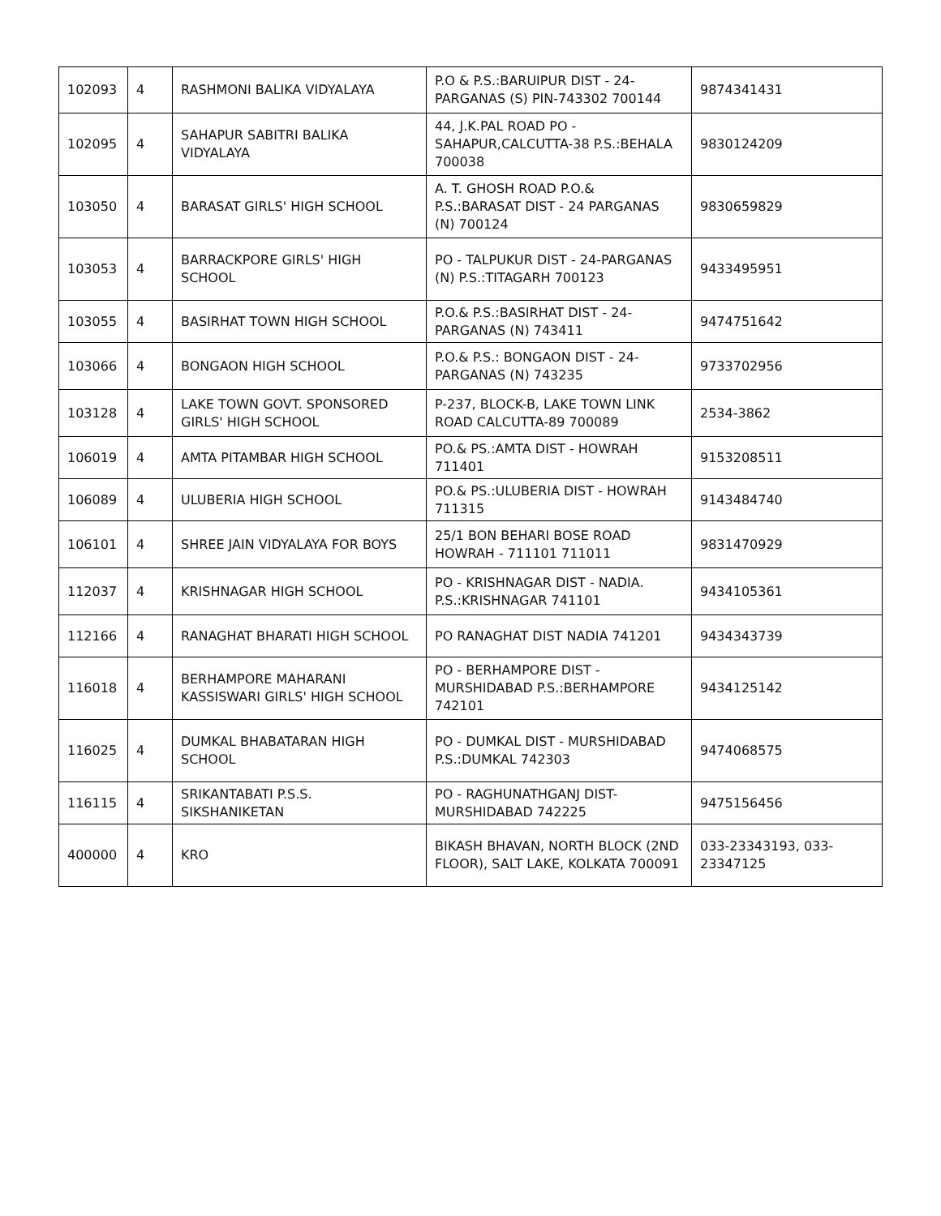| 102093 | 4 | RASHMONI BALIKA VIDYALAYA | P.O & P.S.:BARUIPUR DIST - 24-PARGANAS (S) PIN-743302 700144 | 9874341431 |
| 102095 | 4 | SAHAPUR SABITRI BALIKA VIDYALAYA | 44, J.K.PAL ROAD PO - SAHAPUR,CALCUTTA-38 P.S.:BEHALA 700038 | 9830124209 |
| 103050 | 4 | BARASAT GIRLS' HIGH SCHOOL | A. T. GHOSH ROAD P.O.& P.S.:BARASAT DIST - 24 PARGANAS (N) 700124 | 9830659829 |
| 103053 | 4 | BARRACKPORE GIRLS' HIGH SCHOOL | PO - TALPUKUR DIST - 24-PARGANAS (N) P.S.:TITAGARH 700123 | 9433495951 |
| 103055 | 4 | BASIRHAT TOWN HIGH SCHOOL | P.O.& P.S.:BASIRHAT DIST - 24-PARGANAS (N) 743411 | 9474751642 |
| 103066 | 4 | BONGAON HIGH SCHOOL | P.O.& P.S.: BONGAON DIST - 24-PARGANAS (N) 743235 | 9733702956 |
| 103128 | 4 | LAKE TOWN GOVT. SPONSORED GIRLS' HIGH SCHOOL | P-237, BLOCK-B, LAKE TOWN LINK ROAD CALCUTTA-89 700089 | 2534-3862 |
| 106019 | 4 | AMTA PITAMBAR HIGH SCHOOL | PO.& PS.:AMTA DIST - HOWRAH 711401 | 9153208511 |
| 106089 | 4 | ULUBERIA HIGH SCHOOL | PO.& PS.:ULUBERIA DIST - HOWRAH 711315 | 9143484740 |
| 106101 | 4 | SHREE JAIN VIDYALAYA FOR BOYS | 25/1 BON BEHARI BOSE ROAD HOWRAH - 711101 711011 | 9831470929 |
| 112037 | 4 | KRISHNAGAR HIGH SCHOOL | PO - KRISHNAGAR DIST - NADIA. P.S.:KRISHNAGAR 741101 | 9434105361 |
| 112166 | 4 | RANAGHAT BHARATI HIGH SCHOOL | PO RANAGHAT DIST NADIA 741201 | 9434343739 |
| 116018 | 4 | BERHAMPORE MAHARANI KASSISWARI GIRLS' HIGH SCHOOL | PO - BERHAMPORE DIST - MURSHIDABAD P.S.:BERHAMPORE 742101 | 9434125142 |
| 116025 | 4 | DUMKAL BHABATARAN HIGH SCHOOL | PO - DUMKAL DIST - MURSHIDABAD P.S.:DUMKAL 742303 | 9474068575 |
| 116115 | 4 | SRIKANTABATI P.S.S. SIKSHANIKETAN | PO - RAGHUNATHGANJ DIST-MURSHIDABAD 742225 | 9475156456 |
| 400000 | 4 | KRO | BIKASH BHAVAN, NORTH BLOCK (2ND FLOOR), SALT LAKE, KOLKATA 700091 | 033-23343193, 033-23347125 |